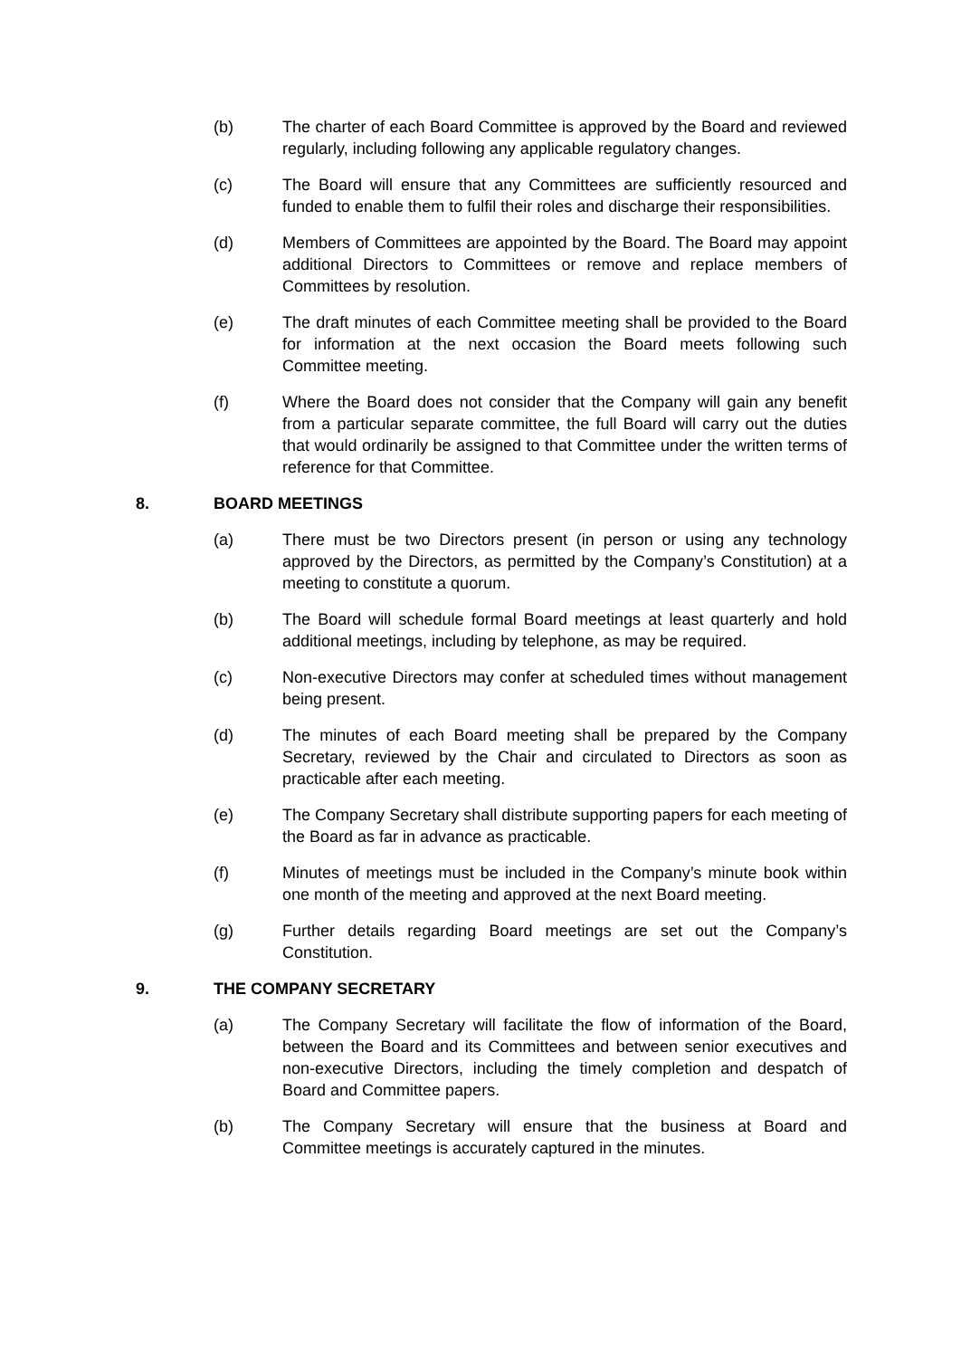(b) The charter of each Board Committee is approved by the Board and reviewed regularly, including following any applicable regulatory changes.
(c) The Board will ensure that any Committees are sufficiently resourced and funded to enable them to fulfil their roles and discharge their responsibilities.
(d) Members of Committees are appointed by the Board. The Board may appoint additional Directors to Committees or remove and replace members of Committees by resolution.
(e) The draft minutes of each Committee meeting shall be provided to the Board for information at the next occasion the Board meets following such Committee meeting.
(f) Where the Board does not consider that the Company will gain any benefit from a particular separate committee, the full Board will carry out the duties that would ordinarily be assigned to that Committee under the written terms of reference for that Committee.
8. BOARD MEETINGS
(a) There must be two Directors present (in person or using any technology approved by the Directors, as permitted by the Company’s Constitution) at a meeting to constitute a quorum.
(b) The Board will schedule formal Board meetings at least quarterly and hold additional meetings, including by telephone, as may be required.
(c) Non-executive Directors may confer at scheduled times without management being present.
(d) The minutes of each Board meeting shall be prepared by the Company Secretary, reviewed by the Chair and circulated to Directors as soon as practicable after each meeting.
(e) The Company Secretary shall distribute supporting papers for each meeting of the Board as far in advance as practicable.
(f) Minutes of meetings must be included in the Company’s minute book within one month of the meeting and approved at the next Board meeting.
(g) Further details regarding Board meetings are set out the Company’s Constitution.
9. THE COMPANY SECRETARY
(a) The Company Secretary will facilitate the flow of information of the Board, between the Board and its Committees and between senior executives and non-executive Directors, including the timely completion and despatch of Board and Committee papers.
(b) The Company Secretary will ensure that the business at Board and Committee meetings is accurately captured in the minutes.